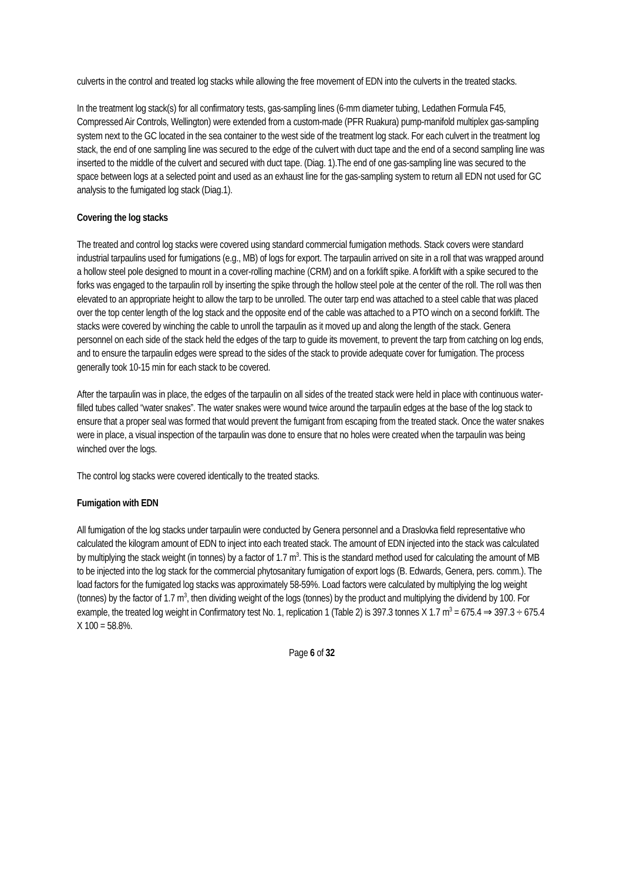culverts in the control and treated log stacks while allowing the free movement of EDN into the culverts in the treated stacks.
In the treatment log stack(s) for all confirmatory tests, gas-sampling lines (6-mm diameter tubing, Ledathen Formula F45, Compressed Air Controls, Wellington) were extended from a custom-made (PFR Ruakura) pump-manifold multiplex gas-sampling system next to the GC located in the sea container to the west side of the treatment log stack. For each culvert in the treatment log stack, the end of one sampling line was secured to the edge of the culvert with duct tape and the end of a second sampling line was inserted to the middle of the culvert and secured with duct tape. (Diag. 1).The end of one gas-sampling line was secured to the space between logs at a selected point and used as an exhaust line for the gas-sampling system to return all EDN not used for GC analysis to the fumigated log stack (Diag.1).
Covering the log stacks
The treated and control log stacks were covered using standard commercial fumigation methods. Stack covers were standard industrial tarpaulins used for fumigations (e.g., MB) of logs for export. The tarpaulin arrived on site in a roll that was wrapped around a hollow steel pole designed to mount in a cover-rolling machine (CRM) and on a forklift spike. A forklift with a spike secured to the forks was engaged to the tarpaulin roll by inserting the spike through the hollow steel pole at the center of the roll. The roll was then elevated to an appropriate height to allow the tarp to be unrolled. The outer tarp end was attached to a steel cable that was placed over the top center length of the log stack and the opposite end of the cable was attached to a PTO winch on a second forklift. The stacks were covered by winching the cable to unroll the tarpaulin as it moved up and along the length of the stack. Genera personnel on each side of the stack held the edges of the tarp to guide its movement, to prevent the tarp from catching on log ends, and to ensure the tarpaulin edges were spread to the sides of the stack to provide adequate cover for fumigation. The process generally took 10-15 min for each stack to be covered.
After the tarpaulin was in place, the edges of the tarpaulin on all sides of the treated stack were held in place with continuous water-filled tubes called “water snakes”. The water snakes were wound twice around the tarpaulin edges at the base of the log stack to ensure that a proper seal was formed that would prevent the fumigant from escaping from the treated stack. Once the water snakes were in place, a visual inspection of the tarpaulin was done to ensure that no holes were created when the tarpaulin was being winched over the logs.
The control log stacks were covered identically to the treated stacks.
Fumigation with EDN
All fumigation of the log stacks under tarpaulin were conducted by Genera personnel and a Draslovka field representative who calculated the kilogram amount of EDN to inject into each treated stack. The amount of EDN injected into the stack was calculated by multiplying the stack weight (in tonnes) by a factor of 1.7 m<sup>3</sup>. This is the standard method used for calculating the amount of MB to be injected into the log stack for the commercial phytosanitary fumigation of export logs (B. Edwards, Genera, pers. comm.). The load factors for the fumigated log stacks was approximately 58-59%. Load factors were calculated by multiplying the log weight (tonnes) by the factor of 1.7 m<sup>3</sup>, then dividing weight of the logs (tonnes) by the product and multiplying the dividend by 100. For example, the treated log weight in Confirmatory test No. 1, replication 1 (Table 2) is 397.3 tonnes X 1.7 m<sup>3</sup> = 675.4 ⇒ 397.3 ÷ 675.4 X 100 = 58.8%.
Page 6 of 32